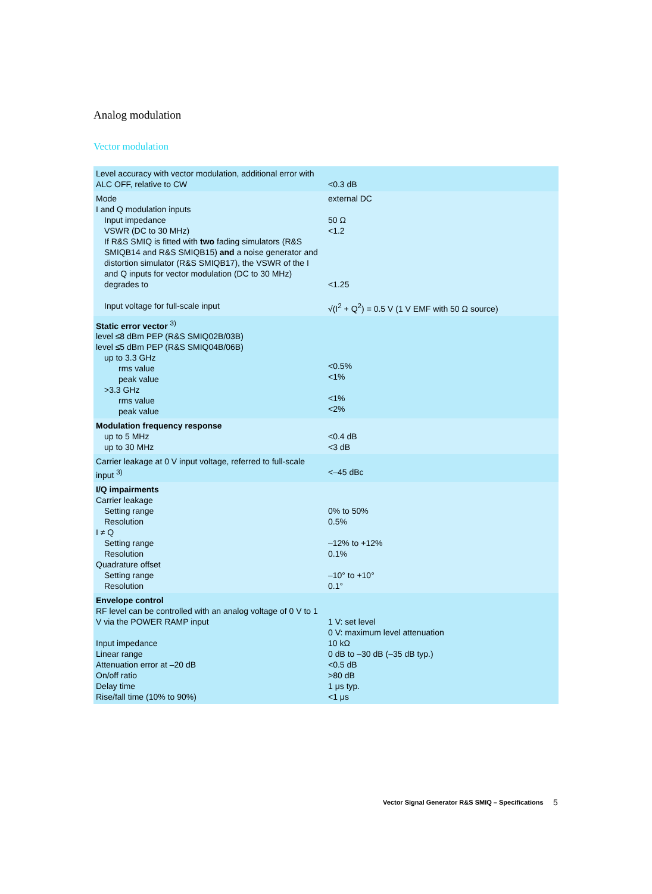Analog modulation
Vector modulation
| Level accuracy with vector modulation, additional error with ALC OFF, relative to CW | <0.3 dB |
| Mode I and Q modulation inputs Input impedance VSWR (DC to 30 MHz) If R&S SMIQ is fitted with two fading simulators (R&S SMIQB14 and R&S SMIQB15) and a noise generator and distortion simulator (R&S SMIQB17), the VSWR of the I and Q inputs for vector modulation (DC to 30 MHz) degrades to Input voltage for full-scale input | external DC 50 Ω <1.2 <1.25 √(I<sup>2</sup> + Q<sup>2</sup>) = 0.5 V (1 V EMF with 50 Ω source) |
| Static error vector <sup>3)</sup> level ≤8 dBm PEP (R&S SMIQ02B/03B) level ≤5 dBm PEP (R&S SMIQ04B/06B) up to 3.3 GHz rms value peak value >3.3 GHz rms value peak value | <0.5% <1% <1% <2% |
| Modulation frequency response up to 5 MHz up to 30 MHz | <0.4 dB <3 dB |
| Carrier leakage at 0 V input voltage, referred to full-scale input <sup>3)</sup> | <–45 dBc |
| I/Q impairments Carrier leakage Setting range Resolution I ≠ Q Setting range Resolution Quadrature offset Setting range Resolution | 0% to 50% 0.5% –12% to +12% 0.1% –10° to +10° 0.1° |
| Envelope control RF level can be controlled with an analog voltage of 0 V to 1 V via the POWER RAMP input Input impedance Linear range Attenuation error at –20 dB On/off ratio Delay time Rise/fall time (10% to 90%) | 1 V: set level 0 V: maximum level attenuation 10 kΩ 0 dB to –30 dB (–35 dB typ.) <0.5 dB >80 dB 1 μs typ. <1 μs |
Vector Signal Generator R&S SMIQ – Specifications
5